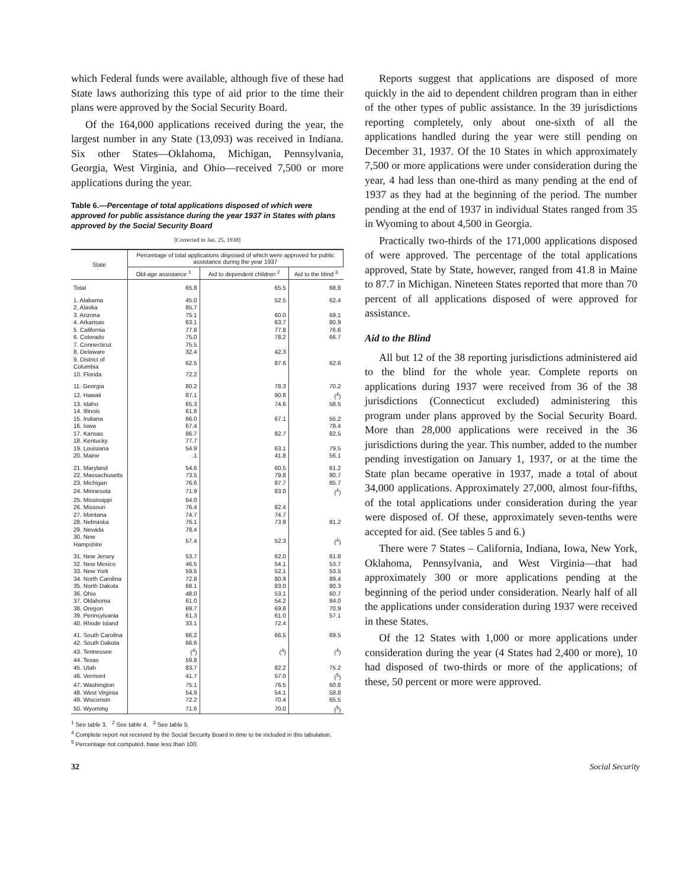which Federal funds were available, although five of these had State laws authorizing this type of aid prior to the time their plans were approved by the Social Security Board.
Of the 164,000 applications received during the year, the largest number in any State (13,093) was received in Indiana. Six other States—Oklahoma, Michigan, Pennsylvania, Georgia, West Virginia, and Ohio—received 7,500 or more applications during the year.
Table 6.—Percentage of total applications disposed of which were approved for public assistance during the year 1937 in States with plans approved by the Social Security Board
[Corrected to Jan. 25, 1938]
| State | Percentage of total applications disposed of which were approved for public assistance during the year 1937 | | |
| --- | --- | --- | --- |
| | Old-age assistance <sup>1</sup> | Aid to dependent children <sup>2</sup> | Aid to the blind <sup>3</sup> |
| Total | 65.8 | 65.5 | 68.8 |
| 1. Alabama | 45.0 | 52.5 | 62.4 |
| 2. Alaska | 85.7 | | |
| 3. Arizona | 75.1 | 60.0 | 69.1 |
| 4. Arkansas | 63.1 | 63.7 | 80.9 |
| 5. California | 77.8 | 77.8 | 76.6 |
| 6. Colorado | 75.0 | 78.2 | 66.7 |
| 7. Connecticut | 75.5 | | |
| 8. Delaware | 32.4 | 42.3 | |
| 9. District of Columbia | 62.5 | 87.6 | 62.6 |
| 10. Florida | 72.2 | | |
| 11. Georgia | 80.2 | 78.3 | 70.2 |
| 12. Hawaii | 87.1 | 90.8 | (<sup>4</sup>) |
| 13. Idaho | 65.3 | 74.6 | 58.5 |
| 14. Illinois | 61.8 | | |
| 15. Indiana | 66.0 | 67.1 | 55.2 |
| 16. Iowa | 67.4 | | 78.4 |
| 17. Kansas | 86.7 | 82.7 | 82.5 |
| 18. Kentucky | 77.7 | | |
| 19. Louisiana | 54.9 | 63.1 | 79.5 |
| 20. Maine | .1 | 41.8 | 56.1 |
| 21. Maryland | 54.6 | 60.5 | 61.2 |
| 22. Massachusetts | 73.5 | 79.8 | 80.7 |
| 23. Michigan | 76.6 | 87.7 | 85.7 |
| 24. Minnesota | 71.9 | 83.0 | (<sup>4</sup>) |
| 25. Mississippi | 64.0 | | |
| 26. Missouri | 76.4 | 82.4 | |
| 27. Montana | 74.7 | 74.7 | |
| 28. Nebraska | 76.1 | 73.9 | 81.2 |
| 29. Nevada | 78.4 | | |
| 30. New Hampshire | 57.4 | 52.3 | (<sup>4</sup>) |
| 31. New Jersey | 53.7 | 62.0 | 61.8 |
| 32. New Mexico | 46.5 | 54.1 | 53.7 |
| 33. New York | 59.5 | 52.1 | 53.5 |
| 34. North Carolina | 72.8 | 80.9 | 89.4 |
| 35. North Dakota | 68.1 | 83.0 | 80.3 |
| 36. Ohio | 48.0 | 53.1 | 60.7 |
| 37. Oklahoma | 61.0 | 54.2 | 84.0 |
| 38. Oregon | 69.7 | 69.8 | 70.9 |
| 39. Pennsylvania | 61.3 | 61.0 | 57.1 |
| 40. Rhode Island | 33.1 | 72.4 | |
| 41. South Carolina | 66.2 | 66.5 | 69.5 |
| 42. South Dakota | 66.6 | | |
| 43. Tennessee | (<sup>4</sup>) | (<sup>4</sup>) | (<sup>4</sup>) |
| 44. Texas | 59.8 | | |
| 45. Utah | 83.7 | 82.2 | 75.2 |
| 46. Vermont | 41.7 | 57.0 | (<sup>5</sup>) |
| 47. Washington | 75.1 | 76.5 | 60.8 |
| 48. West Virginia | 54.9 | 54.1 | 58.8 |
| 49. Wisconsin | 72.2 | 70.4 | 65.5 |
| 50. Wyoming | 71.6 | 70.0 | (<sup>5</sup>) |
<sup>1</sup> See table 3. <sup>2</sup> See table 4. <sup>3</sup> See table 5.
<sup>4</sup> Complete report not received by the Social Security Board in time to be included in this tabulation.
<sup>5</sup> Percentage not computed, base less than 100.
Reports suggest that applications are disposed of more quickly in the aid to dependent children program than in either of the other types of public assistance. In the 39 jurisdictions reporting completely, only about one-sixth of all the applications handled during the year were still pending on December 31, 1937. Of the 10 States in which approximately 7,500 or more applications were under consideration during the year, 4 had less than one-third as many pending at the end of 1937 as they had at the beginning of the period. The number pending at the end of 1937 in individual States ranged from 35 in Wyoming to about 4,500 in Georgia.
Practically two-thirds of the 171,000 applications disposed of were approved. The percentage of the total applications approved, State by State, however, ranged from 41.8 in Maine to 87.7 in Michigan. Nineteen States reported that more than 70 percent of all applications disposed of were approved for assistance.
Aid to the Blind
All but 12 of the 38 reporting jurisdictions administered aid to the blind for the whole year. Complete reports on applications during 1937 were received from 36 of the 38 jurisdictions (Connecticut excluded) administering this program under plans approved by the Social Security Board. More than 28,000 applications were received in the 36 jurisdictions during the year. This number, added to the number pending investigation on January 1, 1937, or at the time the State plan became operative in 1937, made a total of about 34,000 applications. Approximately 27,000, almost four-fifths, of the total applications under consideration during the year were disposed of. Of these, approximately seven-tenths were accepted for aid. (See tables 5 and 6.)
There were 7 States – California, Indiana, Iowa, New York, Oklahoma, Pennsylvania, and West Virginia—that had approximately 300 or more applications pending at the beginning of the period under consideration. Nearly half of all the applications under consideration during 1937 were received in these States.
Of the 12 States with 1,000 or more applications under consideration during the year (4 States had 2,400 or more), 10 had disposed of two-thirds or more of the applications; of these, 50 percent or more were approved.
32 Social Security